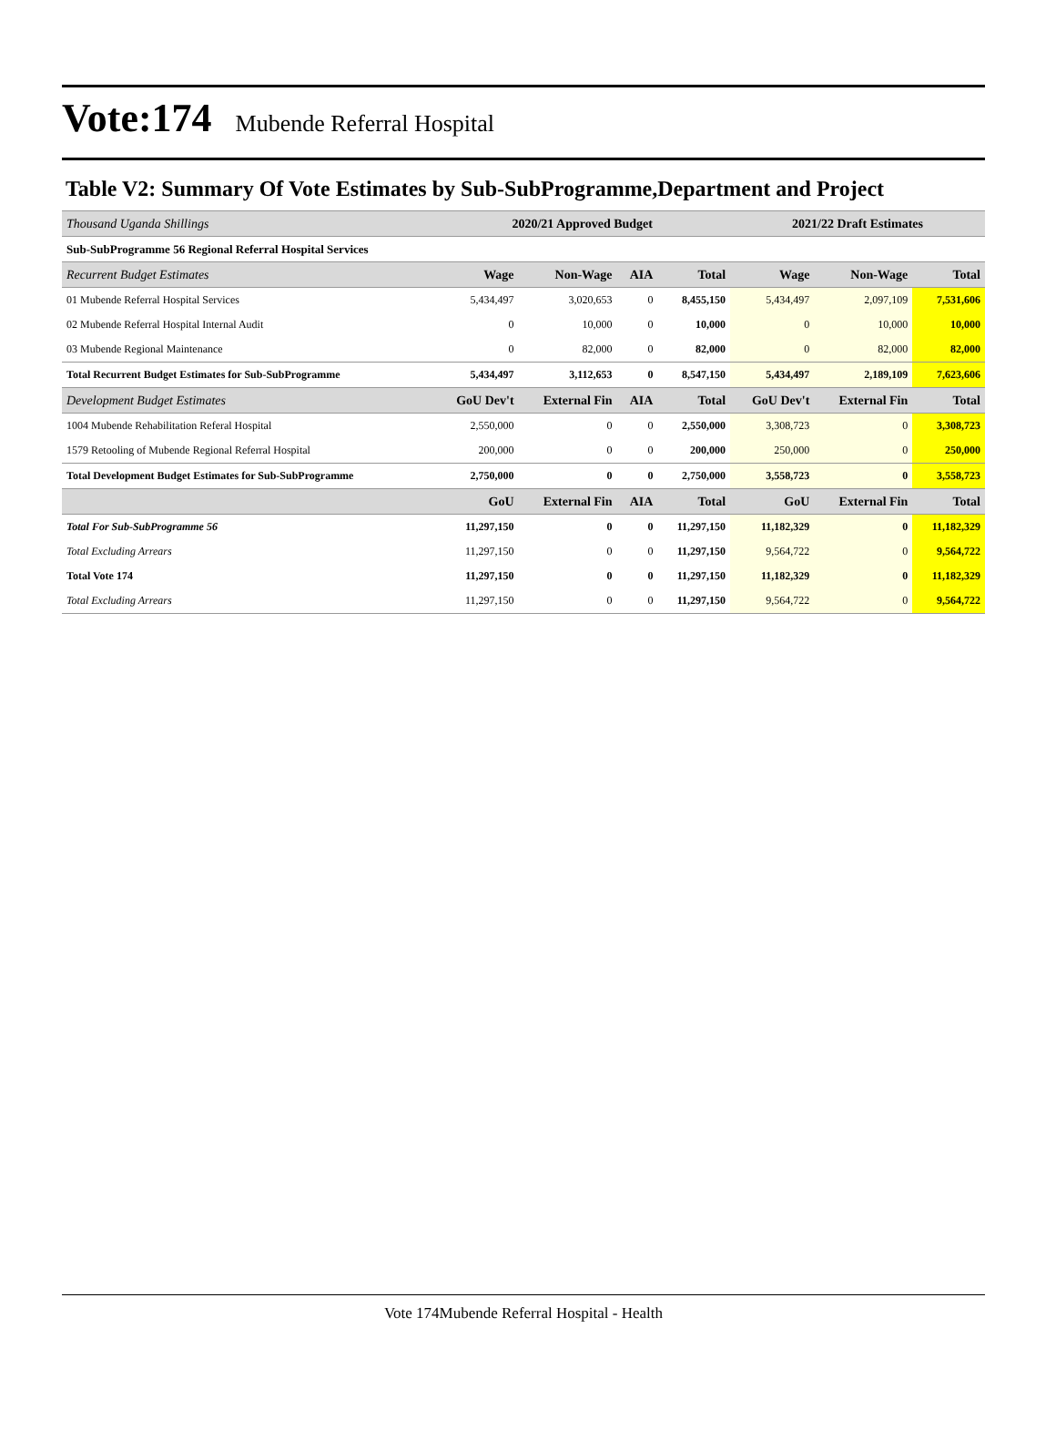Vote:174 Mubende Referral Hospital
Table V2: Summary Of Vote Estimates by Sub-SubProgramme,Department and Project
| Thousand Uganda Shillings | 2020/21 Approved Budget | | | | 2021/22 Draft Estimates | | |
| --- | --- | --- | --- | --- | --- | --- | --- |
| Sub-SubProgramme 56 Regional Referral Hospital Services | | | | | | | |
| Recurrent Budget Estimates | Wage | Non-Wage | AIA | Total | Wage | Non-Wage | Total |
| 01 Mubende Referral Hospital Services | 5,434,497 | 3,020,653 | 0 | 8,455,150 | 5,434,497 | 2,097,109 | 7,531,606 |
| 02 Mubende Referral Hospital Internal Audit | 0 | 10,000 | 0 | 10,000 | 0 | 10,000 | 10,000 |
| 03 Mubende Regional Maintenance | 0 | 82,000 | 0 | 82,000 | 0 | 82,000 | 82,000 |
| Total Recurrent Budget Estimates for Sub-SubProgramme | 5,434,497 | 3,112,653 | 0 | 8,547,150 | 5,434,497 | 2,189,109 | 7,623,606 |
| Development Budget Estimates | GoU Dev't | External Fin | AIA | Total | GoU Dev't | External Fin | Total |
| 1004 Mubende Rehabilitation Referal Hospital | 2,550,000 | 0 | 0 | 2,550,000 | 3,308,723 | 0 | 3,308,723 |
| 1579 Retooling of Mubende Regional Referral Hospital | 200,000 | 0 | 0 | 200,000 | 250,000 | 0 | 250,000 |
| Total Development Budget Estimates for Sub-SubProgramme | 2,750,000 | 0 | 0 | 2,750,000 | 3,558,723 | 0 | 3,558,723 |
| | GoU | External Fin | AIA | Total | GoU | External Fin | Total |
| Total For Sub-SubProgramme 56 | 11,297,150 | 0 | 0 | 11,297,150 | 11,182,329 | 0 | 11,182,329 |
| Total Excluding Arrears | 11,297,150 | 0 | 0 | 11,297,150 | 9,564,722 | 0 | 9,564,722 |
| Total Vote 174 | 11,297,150 | 0 | 0 | 11,297,150 | 11,182,329 | 0 | 11,182,329 |
| Total Excluding Arrears | 11,297,150 | 0 | 0 | 11,297,150 | 9,564,722 | 0 | 9,564,722 |
Vote 174Mubende Referral Hospital - Health